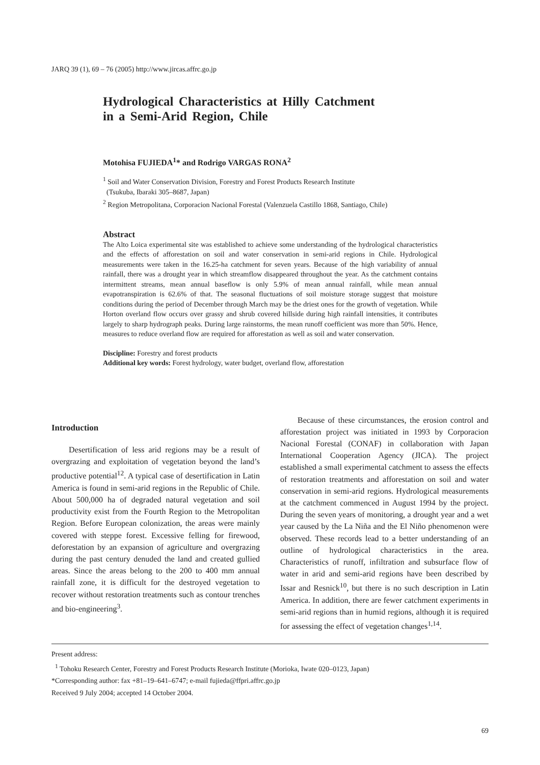JARQ 39 (1), 69 – 76 (2005) http://www.jircas.affrc.go.jp
Hydrological Characteristics at Hilly Catchment
in a Semi-Arid Region, Chile
Motohisa FUJIEDA<sup>1</sup>* and Rodrigo VARGAS RONA<sup>2</sup>
<sup>1</sup> Soil and Water Conservation Division, Forestry and Forest Products Research Institute
(Tsukuba, Ibaraki 305–8687, Japan)
<sup>2</sup> Region Metropolitana, Corporacion Nacional Forestal (Valenzuela Castillo 1868, Santiago, Chile)
Abstract
The Alto Loica experimental site was established to achieve some understanding of the hydrological characteristics and the effects of afforestation on soil and water conservation in semi-arid regions in Chile. Hydrological measurements were taken in the 16.25-ha catchment for seven years. Because of the high variability of annual rainfall, there was a drought year in which streamflow disappeared throughout the year. As the catchment contains intermittent streams, mean annual baseflow is only 5.9% of mean annual rainfall, while mean annual evapotranspiration is 62.6% of that. The seasonal fluctuations of soil moisture storage suggest that moisture conditions during the period of December through March may be the driest ones for the growth of vegetation. While Horton overland flow occurs over grassy and shrub covered hillside during high rainfall intensities, it contributes largely to sharp hydrograph peaks. During large rainstorms, the mean runoff coefficient was more than 50%. Hence, measures to reduce overland flow are required for afforestation as well as soil and water conservation.
Discipline: Forestry and forest products
Additional key words: Forest hydrology, water budget, overland flow, afforestation
Introduction
Desertification of less arid regions may be a result of overgrazing and exploitation of vegetation beyond the land’s productive potential<sup>12</sup>. A typical case of desertification in Latin America is found in semi-arid regions in the Republic of Chile. About 500,000 ha of degraded natural vegetation and soil productivity exist from the Fourth Region to the Metropolitan Region. Before European colonization, the areas were mainly covered with steppe forest. Excessive felling for firewood, deforestation by an expansion of agriculture and overgrazing during the past century denuded the land and created gullied areas. Since the areas belong to the 200 to 400 mm annual rainfall zone, it is difficult for the destroyed vegetation to recover without restoration treatments such as contour trenches and bio-engineering<sup>3</sup>.
Because of these circumstances, the erosion control and afforestation project was initiated in 1993 by Corporacion Nacional Forestal (CONAF) in collaboration with Japan International Cooperation Agency (JICA). The project established a small experimental catchment to assess the effects of restoration treatments and afforestation on soil and water conservation in semi-arid regions. Hydrological measurements at the catchment commenced in August 1994 by the project. During the seven years of monitoring, a drought year and a wet year caused by the La Niña and the El Niño phenomenon were observed. These records lead to a better understanding of an outline of hydrological characteristics in the area. Characteristics of runoff, infiltration and subsurface flow of water in arid and semi-arid regions have been described by Issar and Resnick<sup>10</sup>, but there is no such description in Latin America. In addition, there are fewer catchment experiments in semi-arid regions than in humid regions, although it is required for assessing the effect of vegetation changes<sup>1,14</sup>.
Present address:
<sup>1</sup> Tohoku Research Center, Forestry and Forest Products Research Institute (Morioka, Iwate 020–0123, Japan)
*Corresponding author: fax +81–19–641–6747; e-mail fujieda@ffpri.affrc.go.jp
Received 9 July 2004; accepted 14 October 2004.
69